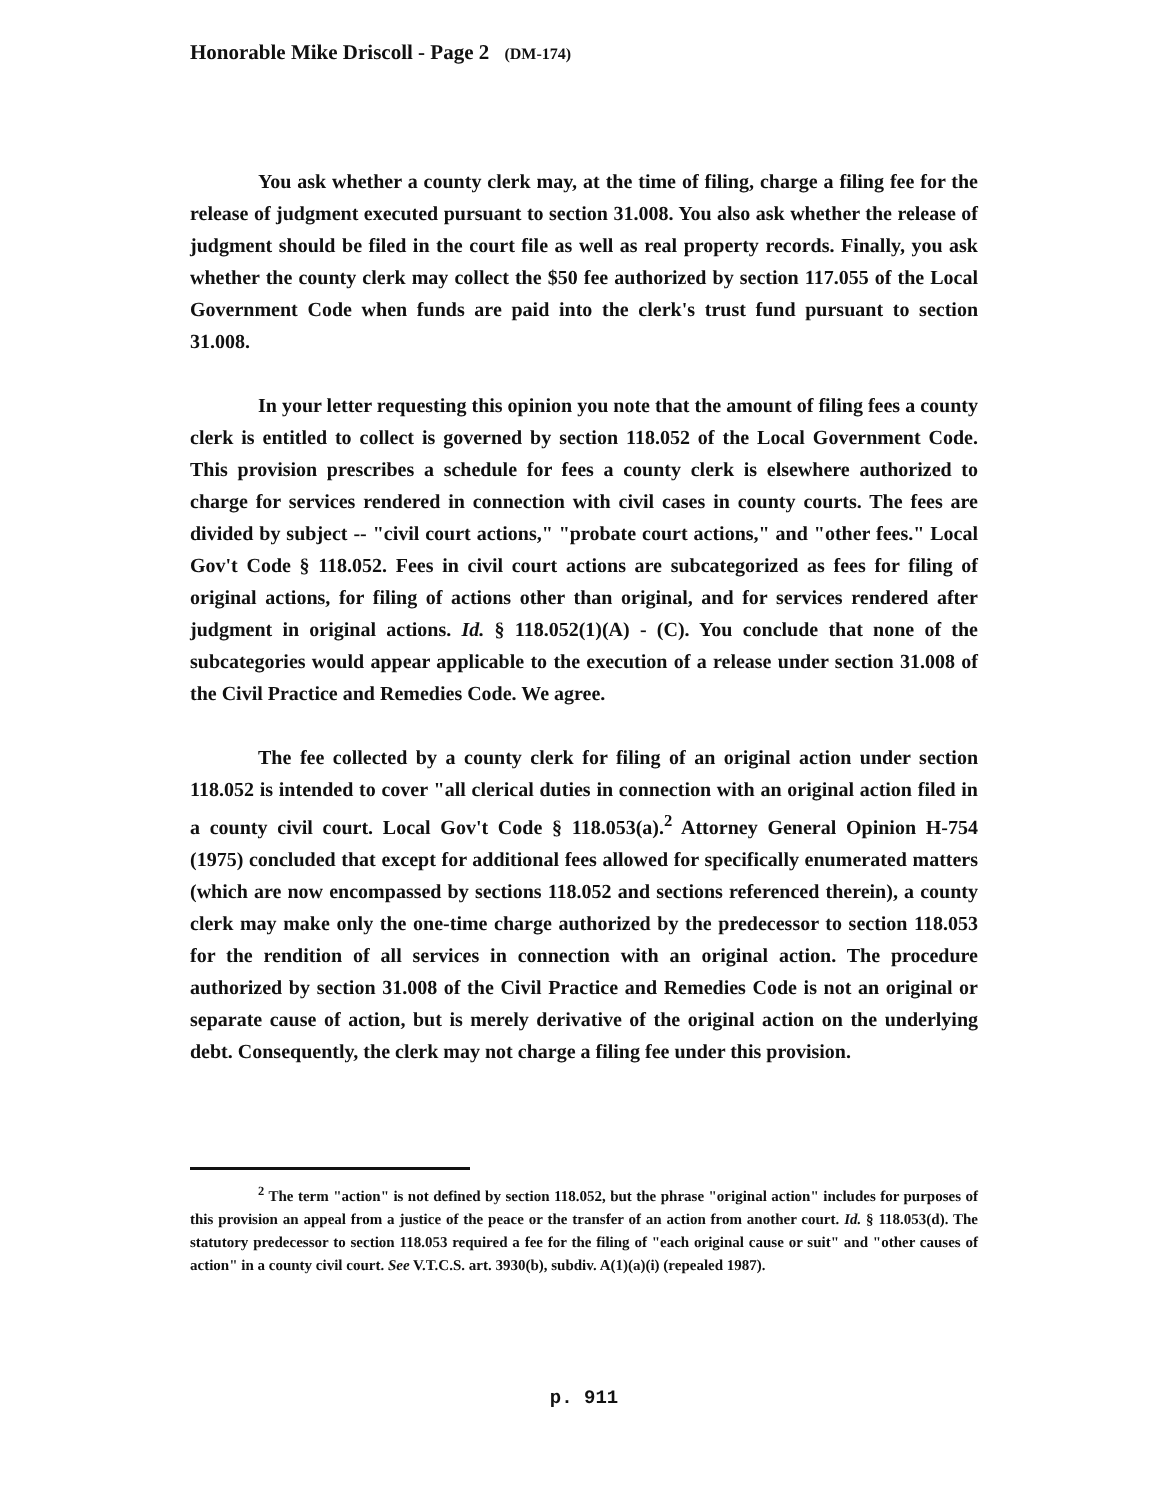Honorable Mike Driscoll - Page 2 (DM-174)
You ask whether a county clerk may, at the time of filing, charge a filing fee for the release of judgment executed pursuant to section 31.008. You also ask whether the release of judgment should be filed in the court file as well as real property records. Finally, you ask whether the county clerk may collect the $50 fee authorized by section 117.055 of the Local Government Code when funds are paid into the clerk's trust fund pursuant to section 31.008.
In your letter requesting this opinion you note that the amount of filing fees a county clerk is entitled to collect is governed by section 118.052 of the Local Government Code. This provision prescribes a schedule for fees a county clerk is elsewhere authorized to charge for services rendered in connection with civil cases in county courts. The fees are divided by subject -- "civil court actions," "probate court actions," and "other fees." Local Gov't Code § 118.052. Fees in civil court actions are subcategorized as fees for filing of original actions, for filing of actions other than original, and for services rendered after judgment in original actions. Id. § 118.052(1)(A) - (C). You conclude that none of the subcategories would appear applicable to the execution of a release under section 31.008 of the Civil Practice and Remedies Code. We agree.
The fee collected by a county clerk for filing of an original action under section 118.052 is intended to cover "all clerical duties in connection with an original action filed in a county civil court. Local Gov't Code § 118.053(a).<sup>2</sup> Attorney General Opinion H-754 (1975) concluded that except for additional fees allowed for specifically enumerated matters (which are now encompassed by sections 118.052 and sections referenced therein), a county clerk may make only the one-time charge authorized by the predecessor to section 118.053 for the rendition of all services in connection with an original action. The procedure authorized by section 31.008 of the Civil Practice and Remedies Code is not an original or separate cause of action, but is merely derivative of the original action on the underlying debt. Consequently, the clerk may not charge a filing fee under this provision.
<sup>2</sup> The term "action" is not defined by section 118.052, but the phrase "original action" includes for purposes of this provision an appeal from a justice of the peace or the transfer of an action from another court. Id. § 118.053(d). The statutory predecessor to section 118.053 required a fee for the filing of "each original cause or suit" and "other causes of action" in a county civil court. See V.T.C.S. art. 3930(b), subdiv. A(1)(a)(i) (repealed 1987).
p. 911